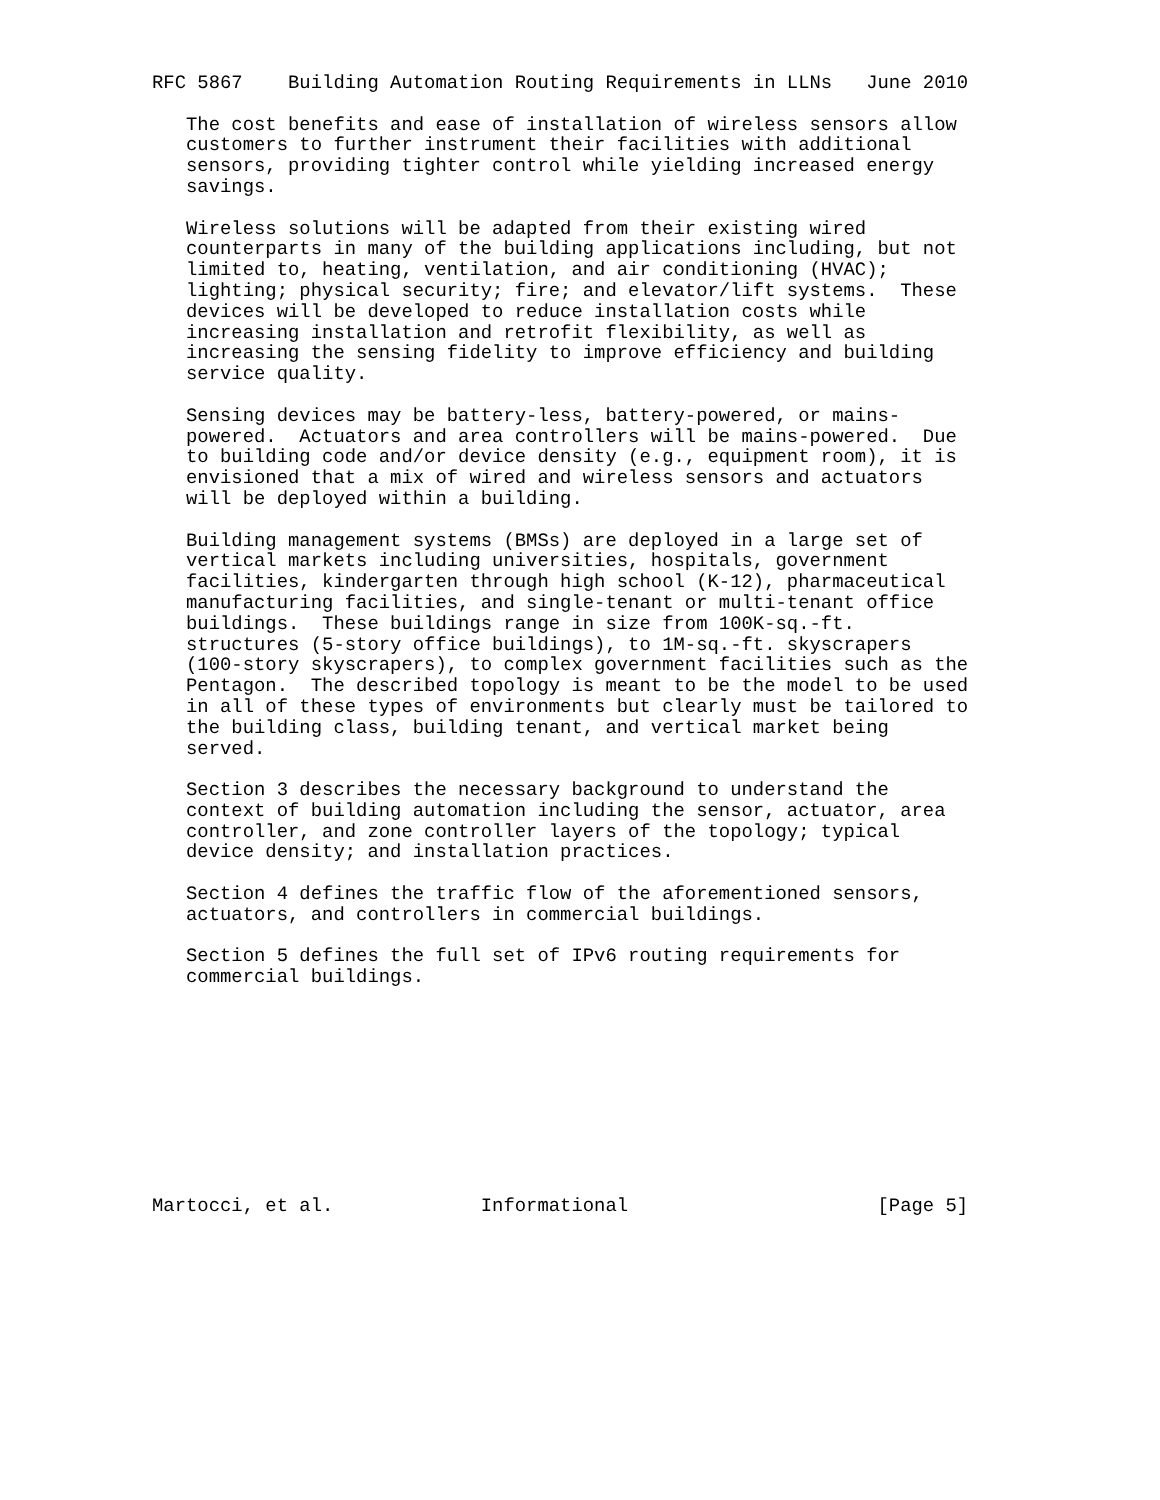RFC 5867    Building Automation Routing Requirements in LLNs   June 2010

   The cost benefits and ease of installation of wireless sensors allow
   customers to further instrument their facilities with additional
   sensors, providing tighter control while yielding increased energy
   savings.

   Wireless solutions will be adapted from their existing wired
   counterparts in many of the building applications including, but not
   limited to, heating, ventilation, and air conditioning (HVAC);
   lighting; physical security; fire; and elevator/lift systems.  These
   devices will be developed to reduce installation costs while
   increasing installation and retrofit flexibility, as well as
   increasing the sensing fidelity to improve efficiency and building
   service quality.

   Sensing devices may be battery-less, battery-powered, or mains-
   powered.  Actuators and area controllers will be mains-powered.  Due
   to building code and/or device density (e.g., equipment room), it is
   envisioned that a mix of wired and wireless sensors and actuators
   will be deployed within a building.

   Building management systems (BMSs) are deployed in a large set of
   vertical markets including universities, hospitals, government
   facilities, kindergarten through high school (K-12), pharmaceutical
   manufacturing facilities, and single-tenant or multi-tenant office
   buildings.  These buildings range in size from 100K-sq.-ft.
   structures (5-story office buildings), to 1M-sq.-ft. skyscrapers
   (100-story skyscrapers), to complex government facilities such as the
   Pentagon.  The described topology is meant to be the model to be used
   in all of these types of environments but clearly must be tailored to
   the building class, building tenant, and vertical market being
   served.

   Section 3 describes the necessary background to understand the
   context of building automation including the sensor, actuator, area
   controller, and zone controller layers of the topology; typical
   device density; and installation practices.

   Section 4 defines the traffic flow of the aforementioned sensors,
   actuators, and controllers in commercial buildings.

   Section 5 defines the full set of IPv6 routing requirements for
   commercial buildings.










Martocci, et al.             Informational                      [Page 5]